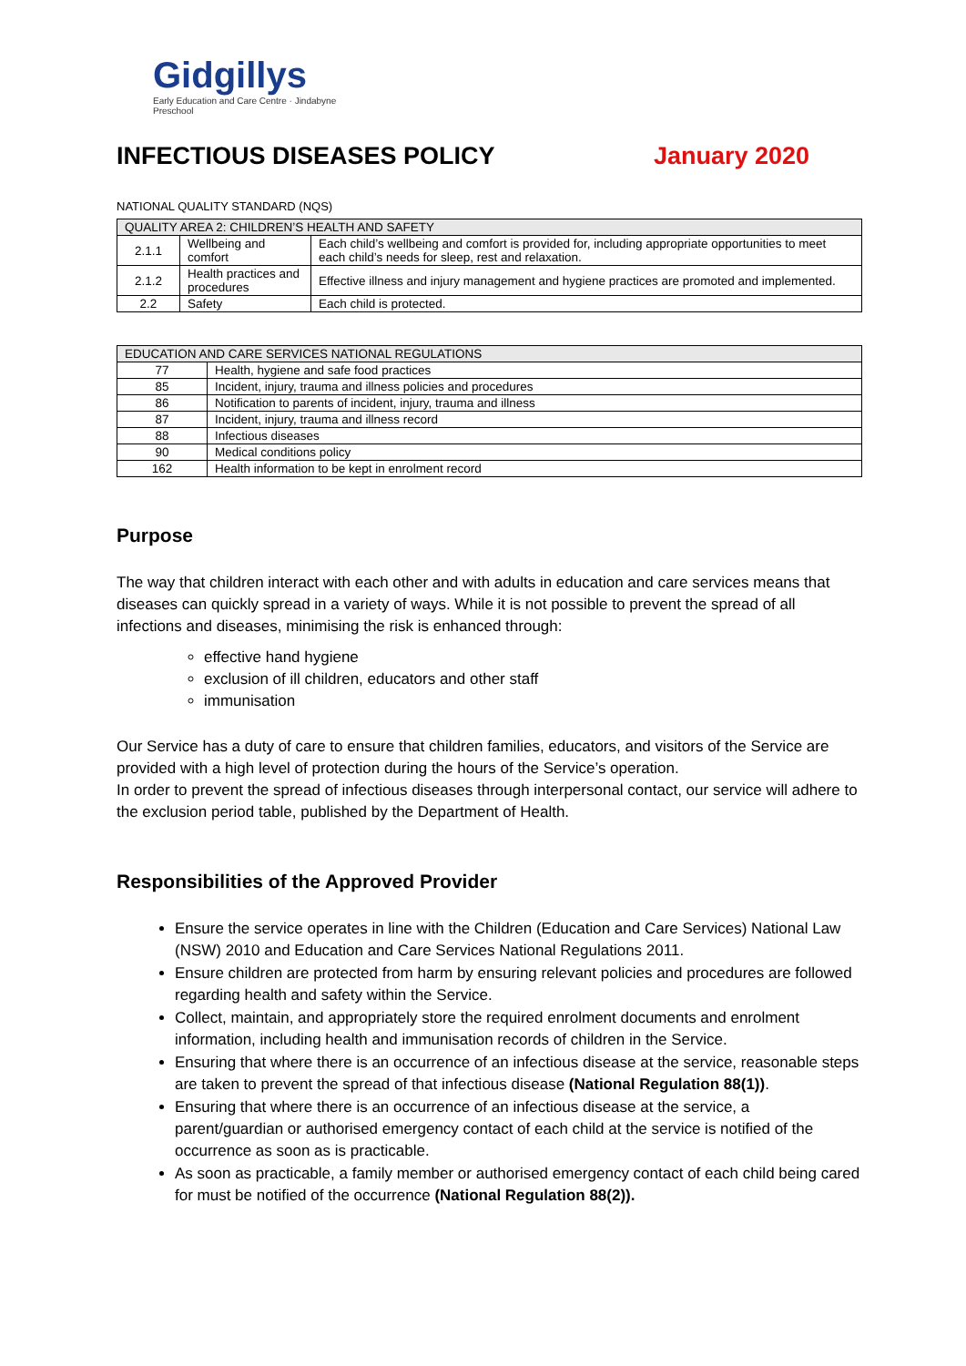Gidgillys
Early Education and Care Centre · Jindabyne Preschool
INFECTIOUS DISEASES POLICY January 2020
NATIONAL QUALITY STANDARD (NQS)
| QUALITY AREA 2: CHILDREN’S HEALTH AND SAFETY | | |
| --- | --- | --- |
| 2.1.1 | Wellbeing and comfort | Each child’s wellbeing and comfort is provided for, including appropriate opportunities to meet each child’s needs for sleep, rest and relaxation. |
| 2.1.2 | Health practices and procedures | Effective illness and injury management and hygiene practices are promoted and implemented. |
| 2.2 | Safety | Each child is protected. |
| EDUCATION AND CARE SERVICES NATIONAL REGULATIONS | |
| --- | --- |
| 77 | Health, hygiene and safe food practices |
| 85 | Incident, injury, trauma and illness policies and procedures |
| 86 | Notification to parents of incident, injury, trauma and illness |
| 87 | Incident, injury, trauma and illness record |
| 88 | Infectious diseases |
| 90 | Medical conditions policy |
| 162 | Health information to be kept in enrolment record |
Purpose
The way that children interact with each other and with adults in education and care services means that diseases can quickly spread in a variety of ways. While it is not possible to prevent the spread of all infections and diseases, minimising the risk is enhanced through:
effective hand hygiene
exclusion of ill children, educators and other staff
immunisation
Our Service has a duty of care to ensure that children families, educators, and visitors of the Service are provided with a high level of protection during the hours of the Service’s operation.
In order to prevent the spread of infectious diseases through interpersonal contact, our service will adhere to the exclusion period table, published by the Department of Health.
Responsibilities of the Approved Provider
Ensure the service operates in line with the Children (Education and Care Services) National Law (NSW) 2010 and Education and Care Services National Regulations 2011.
Ensure children are protected from harm by ensuring relevant policies and procedures are followed regarding health and safety within the Service.
Collect, maintain, and appropriately store the required enrolment documents and enrolment information, including health and immunisation records of children in the Service.
Ensuring that where there is an occurrence of an infectious disease at the service, reasonable steps are taken to prevent the spread of that infectious disease (National Regulation 88(1)).
Ensuring that where there is an occurrence of an infectious disease at the service, a parent/guardian or authorised emergency contact of each child at the service is notified of the occurrence as soon as is practicable.
As soon as practicable, a family member or authorised emergency contact of each child being cared for must be notified of the occurrence (National Regulation 88(2)).